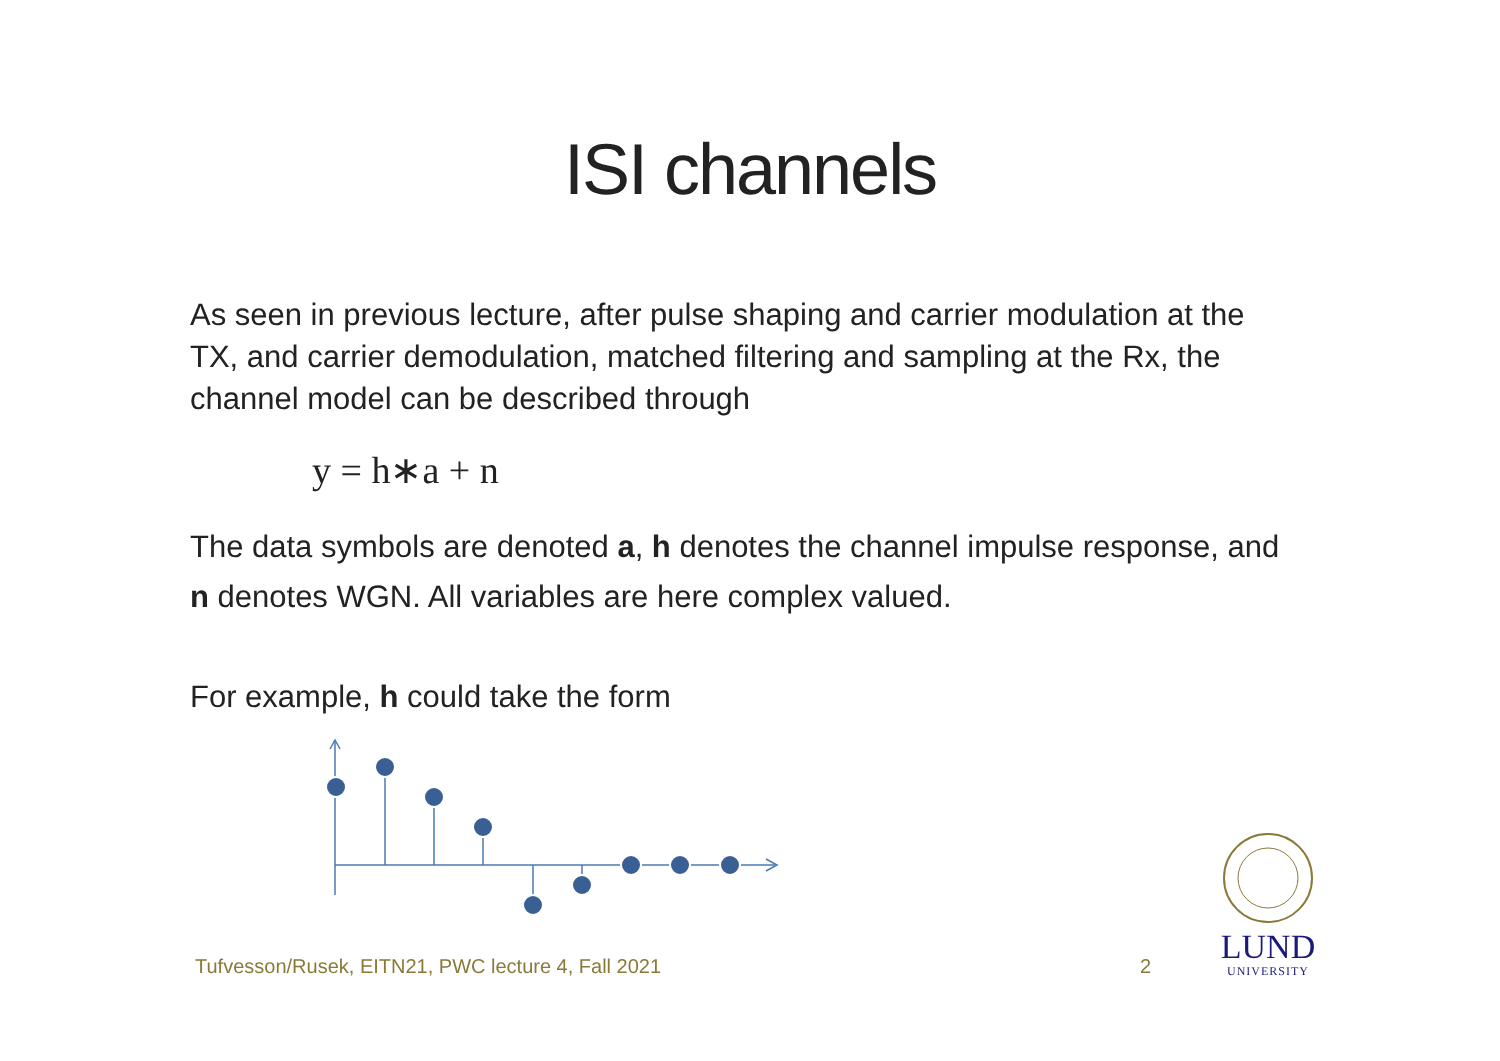ISI channels
As seen in previous lecture, after pulse shaping and carrier modulation at the TX, and carrier demodulation, matched filtering and sampling at the Rx, the channel model can be described through
y = h∗a + n
The data symbols are denoted a, h denotes the channel impulse response, and n denotes WGN. All variables are here complex valued.
For example, h could take the form
Tufvesson/Rusek, EITN21, PWC lecture 4, Fall 2021
2
LUND
UNIVERSITY